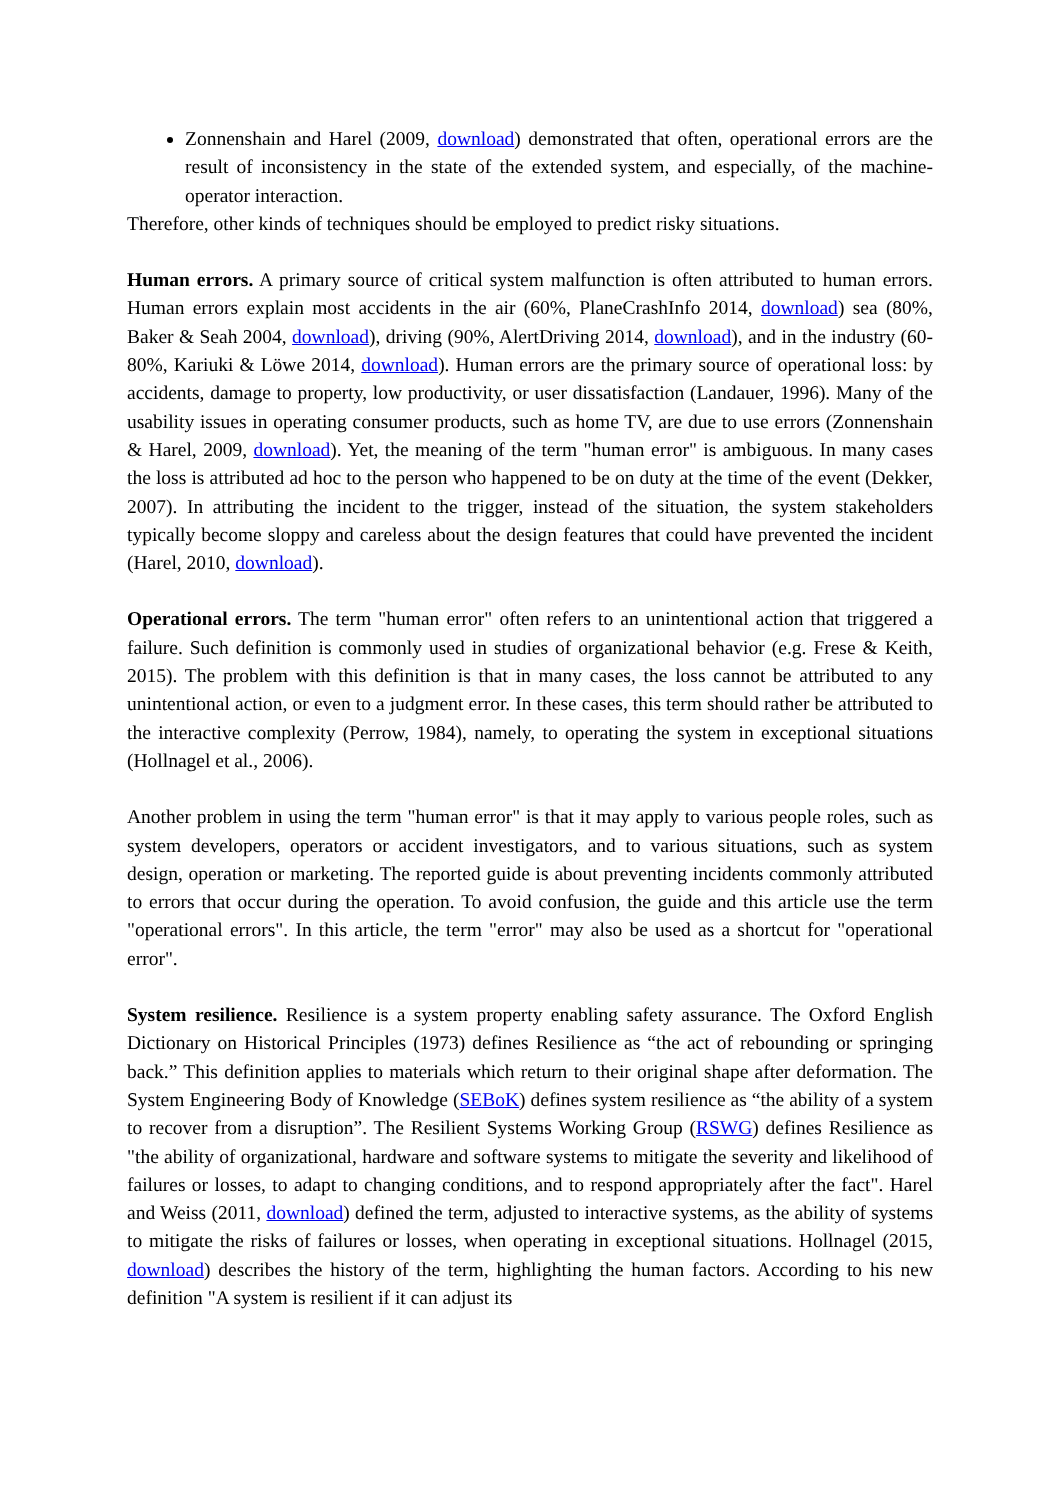Zonnenshain and Harel (2009, download) demonstrated that often, operational errors are the result of inconsistency in the state of the extended system, and especially, of the machine-operator interaction.
Therefore, other kinds of techniques should be employed to predict risky situations.
Human errors. A primary source of critical system malfunction is often attributed to human errors. Human errors explain most accidents in the air (60%, PlaneCrashInfo 2014, download) sea (80%, Baker & Seah 2004, download), driving (90%, AlertDriving 2014, download), and in the industry (60-80%, Kariuki & Löwe 2014, download). Human errors are the primary source of operational loss: by accidents, damage to property, low productivity, or user dissatisfaction (Landauer, 1996). Many of the usability issues in operating consumer products, such as home TV, are due to use errors (Zonnenshain & Harel, 2009, download). Yet, the meaning of the term "human error" is ambiguous. In many cases the loss is attributed ad hoc to the person who happened to be on duty at the time of the event (Dekker, 2007). In attributing the incident to the trigger, instead of the situation, the system stakeholders typically become sloppy and careless about the design features that could have prevented the incident (Harel, 2010, download).
Operational errors. The term "human error" often refers to an unintentional action that triggered a failure. Such definition is commonly used in studies of organizational behavior (e.g. Frese & Keith, 2015). The problem with this definition is that in many cases, the loss cannot be attributed to any unintentional action, or even to a judgment error. In these cases, this term should rather be attributed to the interactive complexity (Perrow, 1984), namely, to operating the system in exceptional situations (Hollnagel et al., 2006).
Another problem in using the term "human error" is that it may apply to various people roles, such as system developers, operators or accident investigators, and to various situations, such as system design, operation or marketing. The reported guide is about preventing incidents commonly attributed to errors that occur during the operation. To avoid confusion, the guide and this article use the term "operational errors". In this article, the term "error" may also be used as a shortcut for "operational error".
System resilience. Resilience is a system property enabling safety assurance. The Oxford English Dictionary on Historical Principles (1973) defines Resilience as “the act of rebounding or springing back.” This definition applies to materials which return to their original shape after deformation. The System Engineering Body of Knowledge (SEBoK) defines system resilience as “the ability of a system to recover from a disruption”. The Resilient Systems Working Group (RSWG) defines Resilience as "the ability of organizational, hardware and software systems to mitigate the severity and likelihood of failures or losses, to adapt to changing conditions, and to respond appropriately after the fact". Harel and Weiss (2011, download) defined the term, adjusted to interactive systems, as the ability of systems to mitigate the risks of failures or losses, when operating in exceptional situations. Hollnagel (2015, download) describes the history of the term, highlighting the human factors. According to his new definition "A system is resilient if it can adjust its